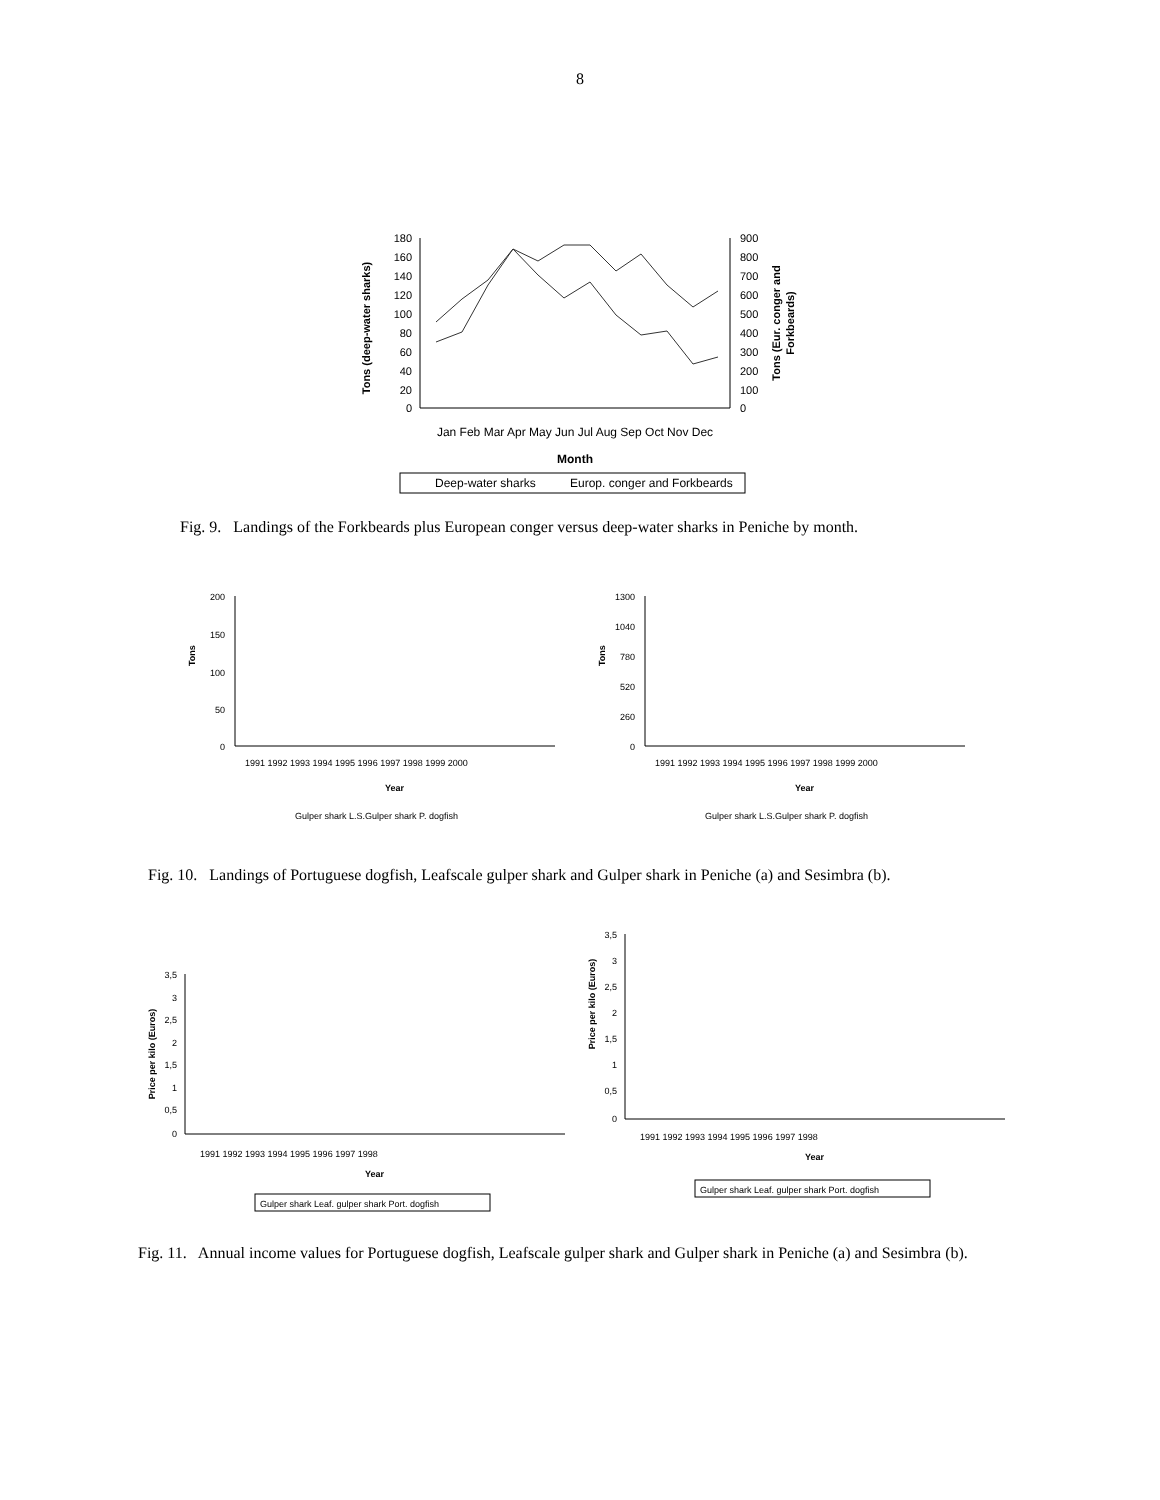8
Tons (deep-water sharks)
180
160
140
120
100
80
60
40
20
0
900
800
700
600
500
400
300
200
100
0
Tons (Eur. conger and
Forkbeards)
Jan Feb Mar Apr May Jun Jul Aug Sep Oct Nov Dec
Month
Deep-water sharks
Europ. conger and Forkbeards
Fig. 9. Landings of the Forkbeards plus European conger versus deep-water sharks in Peniche by month.
Tons
200
150
100
50
0
1991 1992 1993 1994 1995 1996 1997 1998 1999 2000
Year
Gulper shark L.S.Gulper shark P. dogfish
Tons
1300
1040
780
520
260
0
1991 1992 1993 1994 1995 1996 1997 1998 1999 2000
Year
Gulper shark L.S.Gulper shark P. dogfish
Fig. 10. Landings of Portuguese dogfish, Leafscale gulper shark and Gulper shark in Peniche (a) and Sesimbra (b).
Price per kilo (Euros)
3,5
3
2,5
2
1,5
1
0,5
0
1991 1992 1993 1994 1995 1996 1997 1998
Year
Gulper shark Leaf. gulper shark Port. dogfish
Price per kilo (Euros)
3,5
3
2,5
2
1,5
1
0,5
0
1991 1992 1993 1994 1995 1996 1997 1998
Year
Gulper shark Leaf. gulper shark Port. dogfish
Fig. 11. Annual income values for Portuguese dogfish, Leafscale gulper shark and Gulper shark in Peniche (a) and Sesimbra (b).